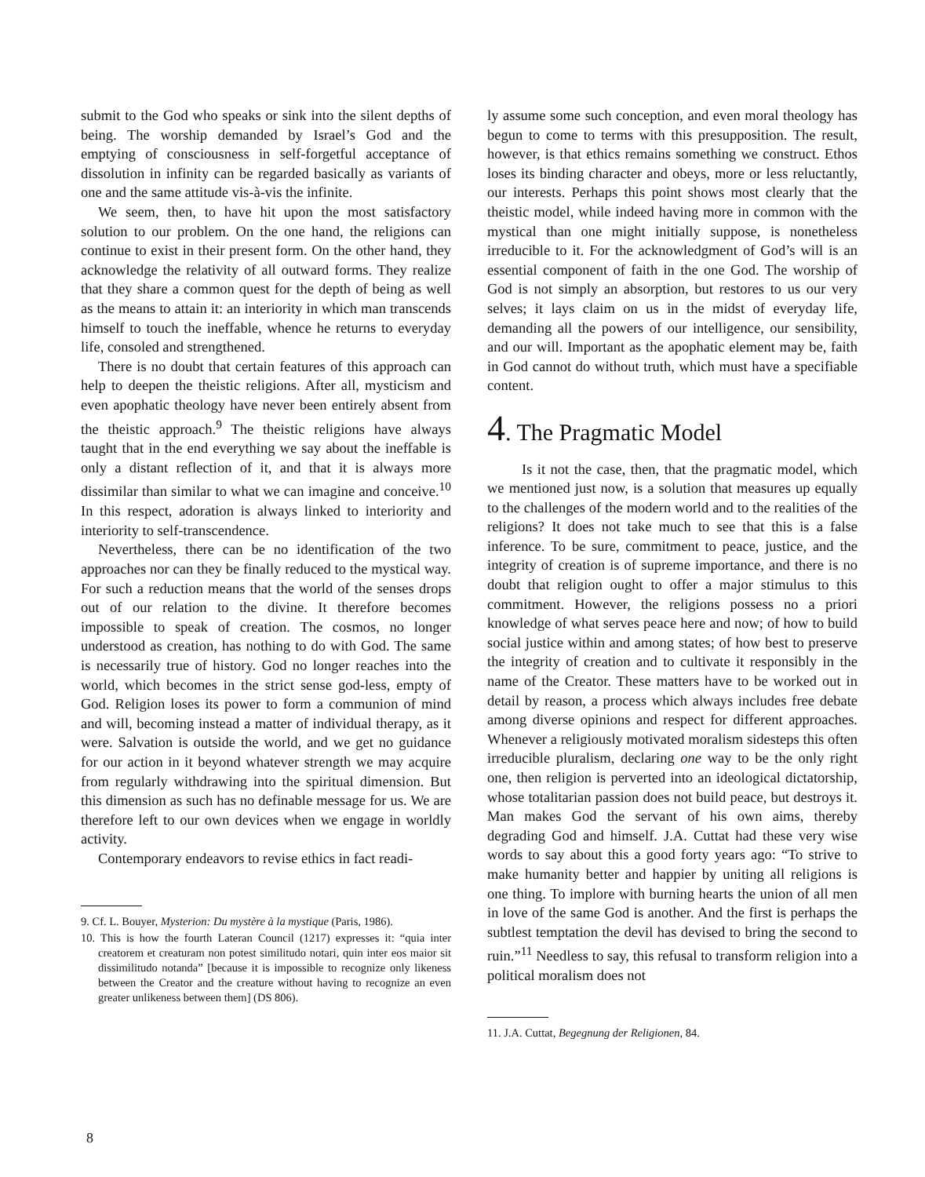submit to the God who speaks or sink into the silent depths of being. The worship demanded by Israel’s God and the emptying of consciousness in self-forgetful acceptance of dissolution in infinity can be regarded basically as variants of one and the same attitude vis-à-vis the infinite.
We seem, then, to have hit upon the most satisfactory solution to our problem. On the one hand, the religions can continue to exist in their present form. On the other hand, they acknowledge the relativity of all outward forms. They realize that they share a common quest for the depth of being as well as the means to attain it: an interiority in which man transcends himself to touch the ineffable, whence he returns to everyday life, consoled and strengthened.
There is no doubt that certain features of this approach can help to deepen the theistic religions. After all, mysticism and even apophatic theology have never been entirely absent from the theistic approach.<sup>9</sup> The theistic religions have always taught that in the end everything we say about the ineffable is only a distant reflection of it, and that it is always more dissimilar than similar to what we can imagine and conceive.<sup>10</sup> In this respect, adoration is always linked to interiority and interiority to self-transcendence.
Nevertheless, there can be no identification of the two approaches nor can they be finally reduced to the mystical way. For such a reduction means that the world of the senses drops out of our relation to the divine. It therefore becomes impossible to speak of creation. The cosmos, no longer understood as creation, has nothing to do with God. The same is necessarily true of history. God no longer reaches into the world, which becomes in the strict sense god-less, empty of God. Religion loses its power to form a communion of mind and will, becoming instead a matter of individual therapy, as it were. Salvation is outside the world, and we get no guidance for our action in it beyond whatever strength we may acquire from regularly withdrawing into the spiritual dimension. But this dimension as such has no definable message for us. We are therefore left to our own devices when we engage in worldly activity.
Contemporary endeavors to revise ethics in fact readi-
9. Cf. L. Bouyer, Mysterion: Du mystère à la mystique (Paris, 1986).
10. This is how the fourth Lateran Council (1217) expresses it: “quia inter creatorem et creaturam non potest similitudo notari, quin inter eos maior sit dissimilitudo notanda” [because it is impossible to recognize only likeness between the Creator and the creature without having to recognize an even greater unlikeness between them] (DS 806).
ly assume some such conception, and even moral theology has begun to come to terms with this presupposition. The result, however, is that ethics remains something we construct. Ethos loses its binding character and obeys, more or less reluctantly, our interests. Perhaps this point shows most clearly that the theistic model, while indeed having more in common with the mystical than one might initially suppose, is nonetheless irreducible to it. For the acknowledgment of God’s will is an essential component of faith in the one God. The worship of God is not simply an absorption, but restores to us our very selves; it lays claim on us in the midst of everyday life, demanding all the powers of our intelligence, our sensibility, and our will. Important as the apophatic element may be, faith in God cannot do without truth, which must have a specifiable content.
4. The Pragmatic Model
Is it not the case, then, that the pragmatic model, which we mentioned just now, is a solution that measures up equally to the challenges of the modern world and to the realities of the religions? It does not take much to see that this is a false inference. To be sure, commitment to peace, justice, and the integrity of creation is of supreme importance, and there is no doubt that religion ought to offer a major stimulus to this commitment. However, the religions possess no a priori knowledge of what serves peace here and now; of how to build social justice within and among states; of how best to preserve the integrity of creation and to cultivate it responsibly in the name of the Creator. These matters have to be worked out in detail by reason, a process which always includes free debate among diverse opinions and respect for different approaches. Whenever a religiously motivated moralism sidesteps this often irreducible pluralism, declaring one way to be the only right one, then religion is perverted into an ideological dictatorship, whose totalitarian passion does not build peace, but destroys it. Man makes God the servant of his own aims, thereby degrading God and himself. J.A. Cuttat had these very wise words to say about this a good forty years ago: “To strive to make humanity better and happier by uniting all religions is one thing. To implore with burning hearts the union of all men in love of the same God is another. And the first is perhaps the subtlest temptation the devil has devised to bring the second to ruin.”<sup>11</sup> Needless to say, this refusal to transform religion into a political moralism does not
11. J.A. Cuttat, Begegnung der Religionen, 84.
8